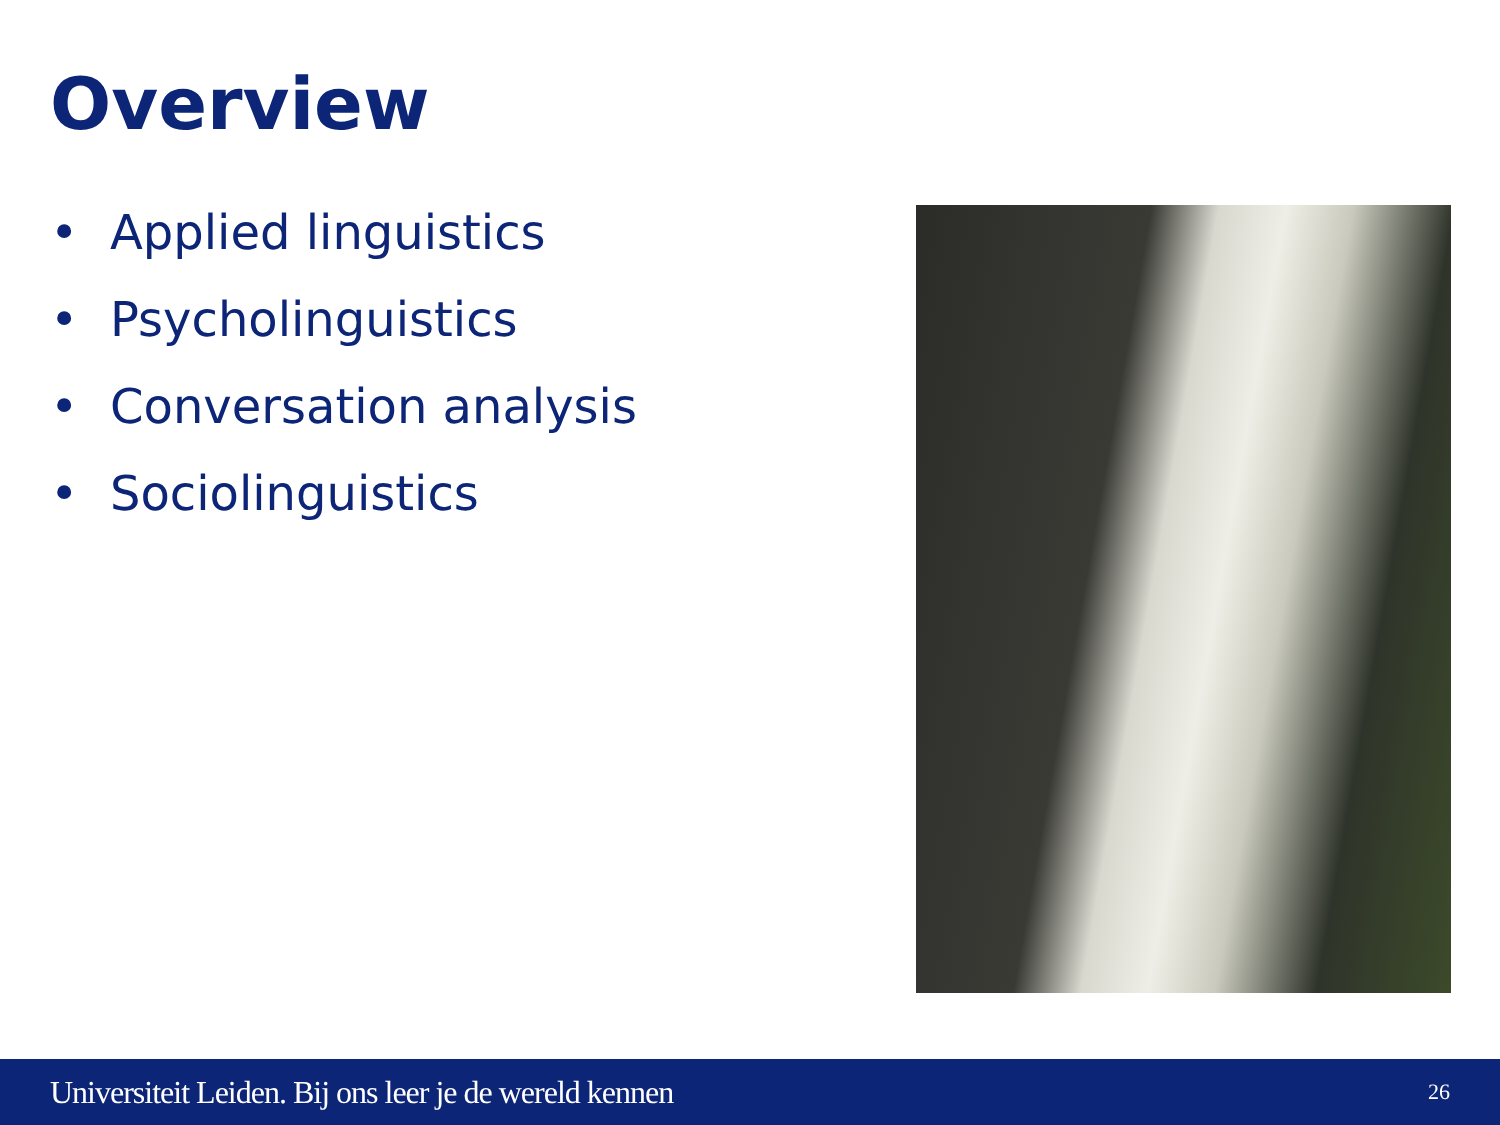Overview
• Applied linguistics
• Psycholinguistics
• Conversation analysis
• Sociolinguistics
Universiteit Leiden. Bij ons leer je de wereld kennen
26